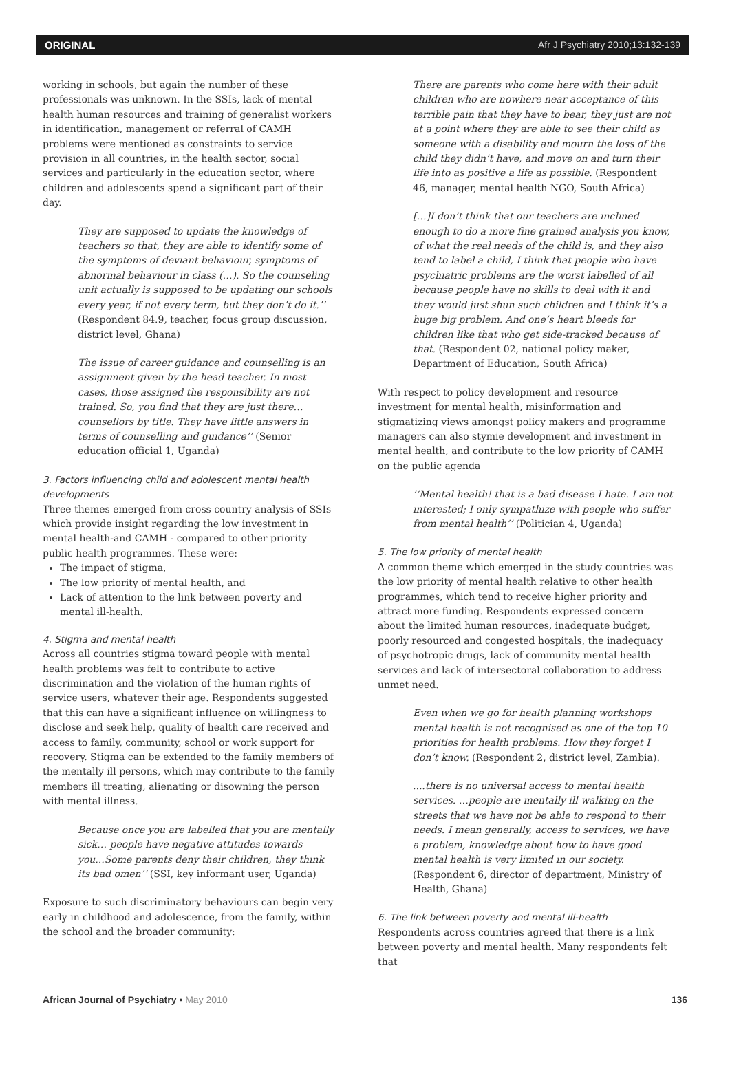ORIGINAL Afr J Psychiatry 2010;13:132-139
working in schools, but again the number of these professionals was unknown. In the SSIs, lack of mental health human resources and training of generalist workers in identification, management or referral of CAMH problems were mentioned as constraints to service provision in all countries, in the health sector, social services and particularly in the education sector, where children and adolescents spend a significant part of their day.
They are supposed to update the knowledge of teachers so that, they are able to identify some of the symptoms of deviant behaviour, symptoms of abnormal behaviour in class (…). So the counseling unit actually is supposed to be updating our schools every year, if not every term, but they don’t do it.’’ (Respondent 84.9, teacher, focus group discussion, district level, Ghana)
The issue of career guidance and counselling is an assignment given by the head teacher. In most cases, those assigned the responsibility are not trained. So, you find that they are just there…counsellors by title. They have little answers in terms of counselling and guidance’’ (Senior education official 1, Uganda)
3. Factors influencing child and adolescent mental health developments
Three themes emerged from cross country analysis of SSIs which provide insight regarding the low investment in mental health-and CAMH - compared to other priority public health programmes. These were:
The impact of stigma,
The low priority of mental health, and
Lack of attention to the link between poverty and mental ill-health.
4. Stigma and mental health
Across all countries stigma toward people with mental health problems was felt to contribute to active discrimination and the violation of the human rights of service users, whatever their age. Respondents suggested that this can have a significant influence on willingness to disclose and seek help, quality of health care received and access to family, community, school or work support for recovery. Stigma can be extended to the family members of the mentally ill persons, which may contribute to the family members ill treating, alienating or disowning the person with mental illness.
Because once you are labelled that you are mentally sick… people have negative attitudes towards you...Some parents deny their children, they think its bad omen’’ (SSI, key informant user, Uganda)
Exposure to such discriminatory behaviours can begin very early in childhood and adolescence, from the family, within the school and the broader community:
There are parents who come here with their adult children who are nowhere near acceptance of this terrible pain that they have to bear, they just are not at a point where they are able to see their child as someone with a disability and mourn the loss of the child they didn’t have, and move on and turn their life into as positive a life as possible. (Respondent 46, manager, mental health NGO, South Africa)
[…]I don’t think that our teachers are inclined enough to do a more fine grained analysis you know, of what the real needs of the child is, and they also tend to label a child, I think that people who have psychiatric problems are the worst labelled of all because people have no skills to deal with it and they would just shun such children and I think it’s a huge big problem. And one’s heart bleeds for children like that who get side-tracked because of that. (Respondent 02, national policy maker, Department of Education, South Africa)
With respect to policy development and resource investment for mental health, misinformation and stigmatizing views amongst policy makers and programme managers can also stymie development and investment in mental health, and contribute to the low priority of CAMH on the public agenda
’’Mental health! that is a bad disease I hate. I am not interested; I only sympathize with people who suffer from mental health’’ (Politician 4, Uganda)
5. The low priority of mental health
A common theme which emerged in the study countries was the low priority of mental health relative to other health programmes, which tend to receive higher priority and attract more funding. Respondents expressed concern about the limited human resources, inadequate budget, poorly resourced and congested hospitals, the inadequacy of psychotropic drugs, lack of community mental health services and lack of intersectoral collaboration to address unmet need.
Even when we go for health planning workshops mental health is not recognised as one of the top 10 priorities for health problems. How they forget I don’t know. (Respondent 2, district level, Zambia).
....there is no universal access to mental health services. …people are mentally ill walking on the streets that we have not be able to respond to their needs. I mean generally, access to services, we have a problem, knowledge about how to have good mental health is very limited in our society. (Respondent 6, director of department, Ministry of Health, Ghana)
6. The link between poverty and mental ill-health
Respondents across countries agreed that there is a link between poverty and mental health. Many respondents felt that
African Journal of Psychiatry • May 2010 136